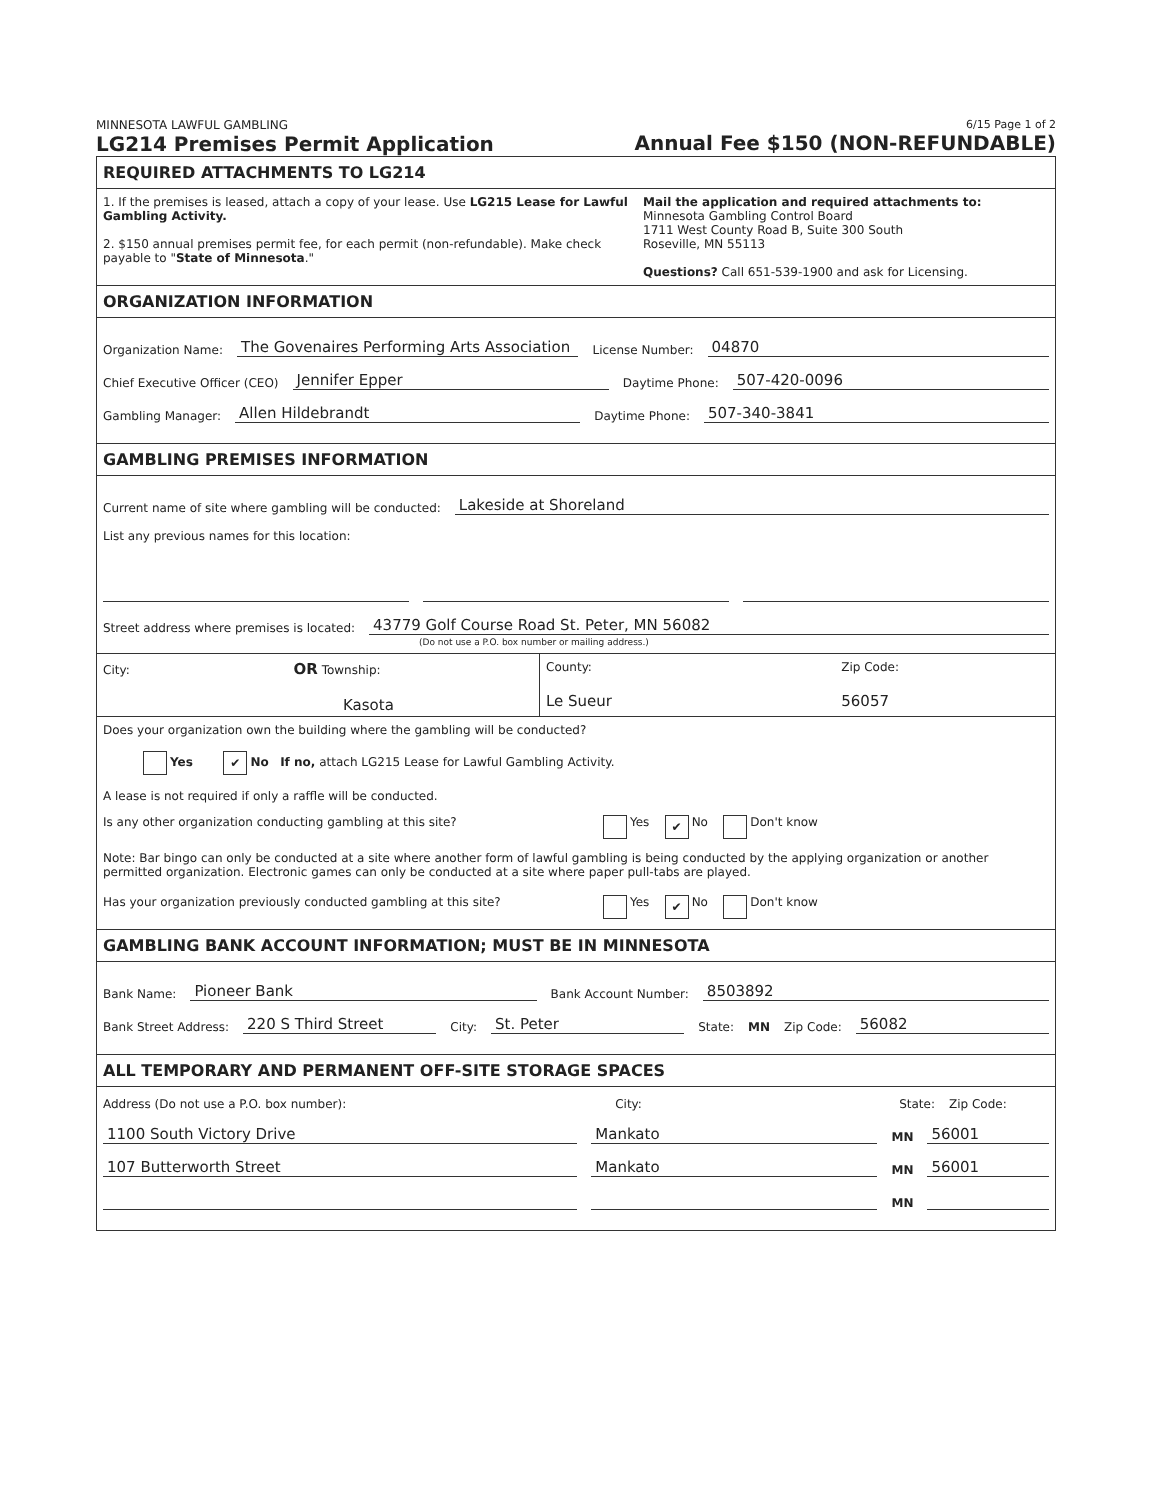MINNESOTA LAWFUL GAMBLING
LG214 Premises Permit Application
6/15 Page 1 of 2
Annual Fee $150 (NON-REFUNDABLE)
REQUIRED ATTACHMENTS TO LG214
1. If the premises is leased, attach a copy of your lease. Use LG215 Lease for Lawful Gambling Activity.
2. $150 annual premises permit fee, for each permit (non-refundable). Make check payable to "State of Minnesota."
Mail the application and required attachments to:
Minnesota Gambling Control Board
1711 West County Road B, Suite 300 South
Roseville, MN 55113
Questions? Call 651-539-1900 and ask for Licensing.
ORGANIZATION INFORMATION
Organization Name: The Govenaires Performing Arts Association License Number: 04870
Chief Executive Officer (CEO) Jennifer Epper Daytime Phone: 507-420-0096
Gambling Manager: Allen Hildebrandt Daytime Phone: 507-340-3841
GAMBLING PREMISES INFORMATION
Current name of site where gambling will be conducted: Lakeside at Shoreland
List any previous names for this location:
Street address where premises is located: 43779 Golf Course Road St. Peter, MN 56082
(Do not use a P.O. box number or mailing address.)
City: OR Township:
Kasota
County:
Le Sueur
Zip Code:
56057
Does your organization own the building where the gambling will be conducted?
Yes ✔ No If no, attach LG215 Lease for Lawful Gambling Activity.
A lease is not required if only a raffle will be conducted.
Is any other organization conducting gambling at this site? Yes ✔ No Don't know
Note: Bar bingo can only be conducted at a site where another form of lawful gambling is being conducted by the applying organization or another permitted organization. Electronic games can only be conducted at a site where paper pull-tabs are played.
Has your organization previously conducted gambling at this site? Yes ✔ No Don't know
GAMBLING BANK ACCOUNT INFORMATION; MUST BE IN MINNESOTA
Bank Name: Pioneer Bank Bank Account Number: 8503892
Bank Street Address: 220 S Third Street City: St. Peter State: MN Zip Code: 56082
ALL TEMPORARY AND PERMANENT OFF-SITE STORAGE SPACES
Address (Do not use a P.O. box number): City: State: Zip Code:
1100 South Victory Drive Mankato MN 56001
107 Butterworth Street Mankato MN 56001
MN